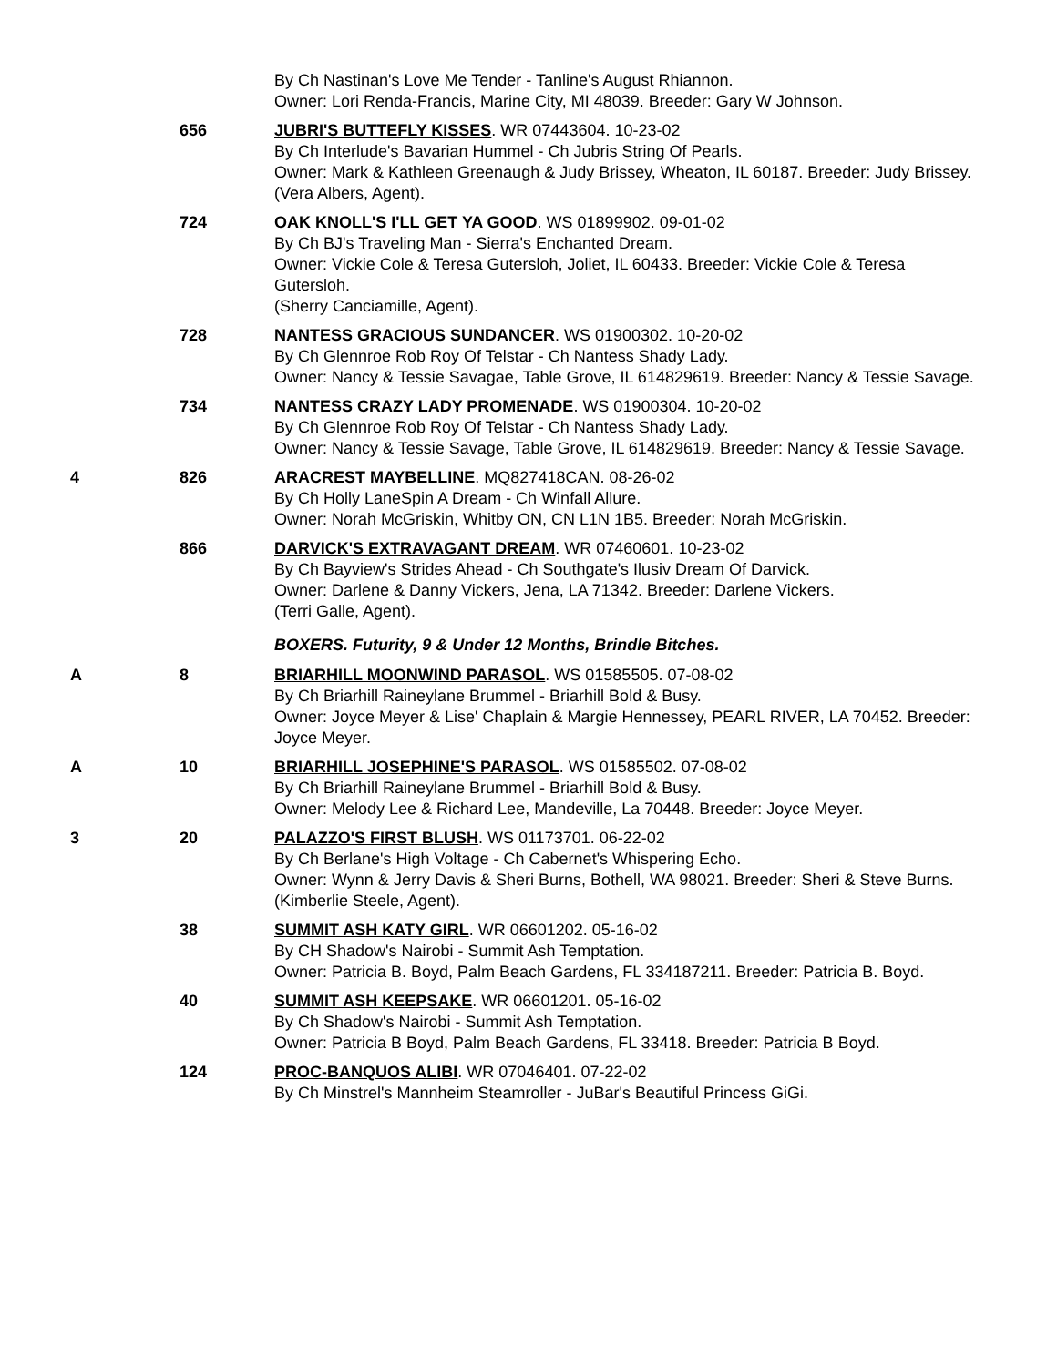By Ch Nastinan's Love Me Tender - Tanline's August Rhiannon.
Owner: Lori Renda-Francis, Marine City, MI 48039. Breeder: Gary W Johnson.
656 JUBRI'S BUTTEFLY KISSES. WR 07443604. 10-23-02
By Ch Interlude's Bavarian Hummel - Ch Jubris String Of Pearls.
Owner: Mark & Kathleen Greenaugh & Judy Brissey, Wheaton, IL 60187. Breeder: Judy Brissey.
(Vera Albers, Agent).
724 OAK KNOLL'S I'LL GET YA GOOD. WS 01899902. 09-01-02
By Ch BJ's Traveling Man - Sierra's Enchanted Dream.
Owner: Vickie Cole & Teresa Gutersloh, Joliet, IL 60433. Breeder: Vickie Cole & Teresa Gutersloh.
(Sherry Canciamille, Agent).
728 NANTESS GRACIOUS SUNDANCER. WS 01900302. 10-20-02
By Ch Glennroe Rob Roy Of Telstar - Ch Nantess Shady Lady.
Owner: Nancy & Tessie Savagae, Table Grove, IL 614829619. Breeder: Nancy & Tessie Savage.
734 NANTESS CRAZY LADY PROMENADE. WS 01900304. 10-20-02
By Ch Glennroe Rob Roy Of Telstar - Ch Nantess Shady Lady.
Owner: Nancy & Tessie Savage, Table Grove, IL 614829619. Breeder: Nancy & Tessie Savage.
4 826 ARACREST MAYBELLINE. MQ827418CAN. 08-26-02
By Ch Holly LaneSpin A Dream - Ch Winfall Allure.
Owner: Norah McGriskin, Whitby ON, CN L1N 1B5. Breeder: Norah McGriskin.
866 DARVICK'S EXTRAVAGANT DREAM. WR 07460601. 10-23-02
By Ch Bayview's Strides Ahead - Ch Southgate's Ilusiv Dream Of Darvick.
Owner: Darlene & Danny Vickers, Jena, LA 71342. Breeder: Darlene Vickers.
(Terri Galle, Agent).
BOXERS. Futurity, 9 & Under 12 Months, Brindle Bitches.
A 8 BRIARHILL MOONWIND PARASOL. WS 01585505. 07-08-02
By Ch Briarhill Raineylane Brummel - Briarhill Bold & Busy.
Owner: Joyce Meyer & Lise' Chaplain & Margie Hennessey, PEARL RIVER, LA 70452. Breeder: Joyce Meyer.
A 10 BRIARHILL JOSEPHINE'S PARASOL. WS 01585502. 07-08-02
By Ch Briarhill Raineylane Brummel - Briarhill Bold & Busy.
Owner: Melody Lee & Richard Lee, Mandeville, La 70448. Breeder: Joyce Meyer.
3 20 PALAZZO'S FIRST BLUSH. WS 01173701. 06-22-02
By Ch Berlane's High Voltage - Ch Cabernet's Whispering Echo.
Owner: Wynn & Jerry Davis & Sheri Burns, Bothell, WA 98021. Breeder: Sheri & Steve Burns.
(Kimberlie Steele, Agent).
38 SUMMIT ASH KATY GIRL. WR 06601202. 05-16-02
By CH Shadow's Nairobi - Summit Ash Temptation.
Owner: Patricia B. Boyd, Palm Beach Gardens, FL 334187211. Breeder: Patricia B. Boyd.
40 SUMMIT ASH KEEPSAKE. WR 06601201. 05-16-02
By Ch Shadow's Nairobi - Summit Ash Temptation.
Owner: Patricia B Boyd, Palm Beach Gardens, FL 33418. Breeder: Patricia B Boyd.
124 PROC-BANQUOS ALIBI. WR 07046401. 07-22-02
By Ch Minstrel's Mannheim Steamroller - JuBar's Beautiful Princess GiGi.